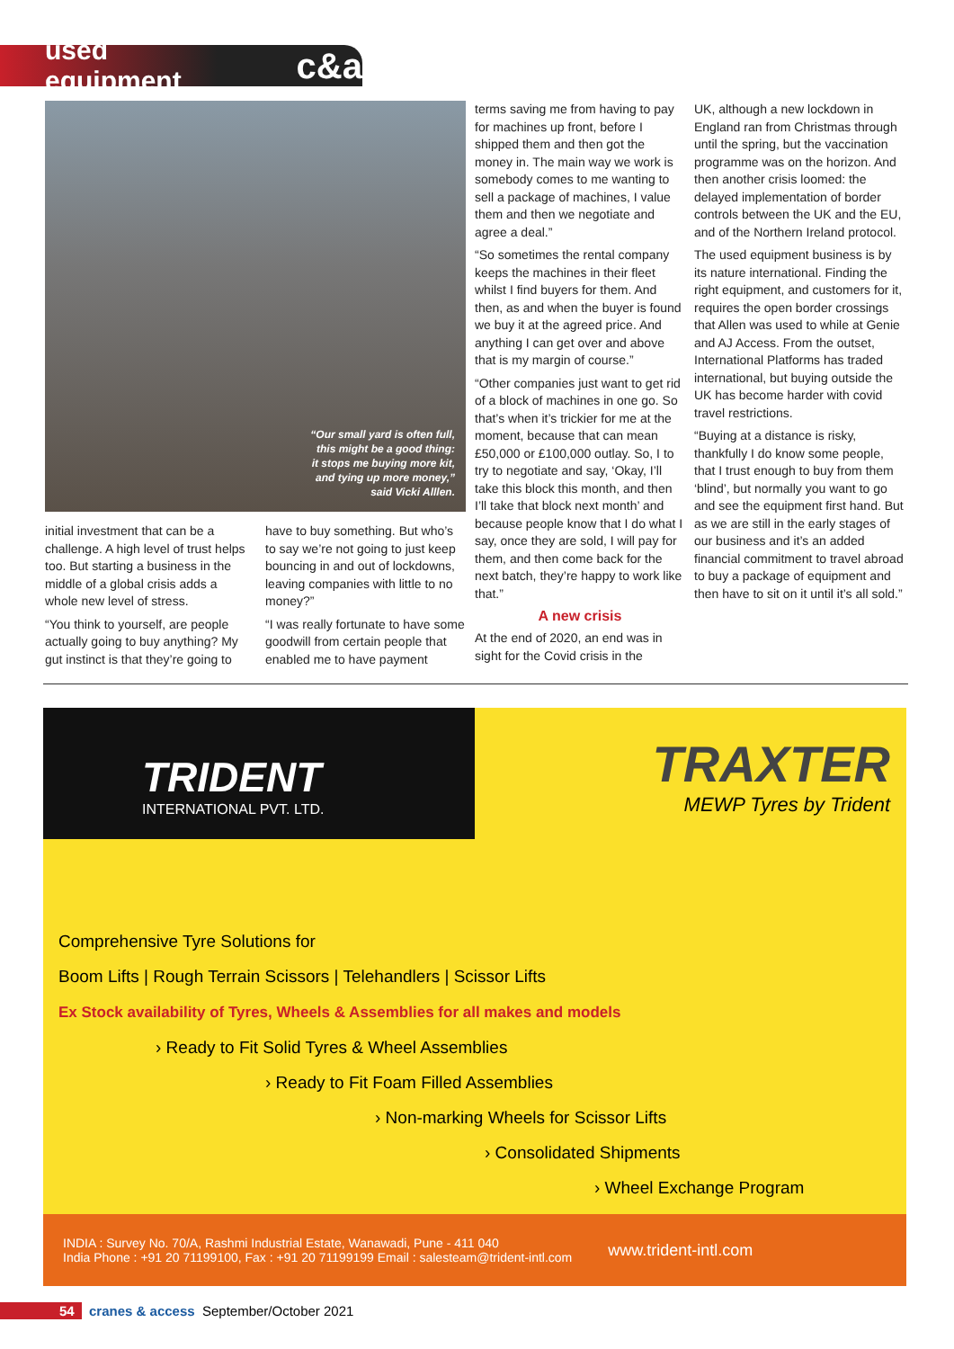used equipment c&a
“Our small yard is often full,
this might be a good thing:
it stops me buying more kit,
and tying up more money,”
said Vicki Alllen.
initial investment that can be a challenge. A high level of trust helps too. But starting a business in the middle of a global crisis adds a whole new level of stress.
“You think to yourself, are people actually going to buy anything? My gut instinct is that they’re going to
have to buy something. But who’s to say we’re not going to just keep bouncing in and out of lockdowns, leaving companies with little to no money?”
“I was really fortunate to have some goodwill from certain people that enabled me to have payment
terms saving me from having to pay for machines up front, before I shipped them and then got the money in. The main way we work is somebody comes to me wanting to sell a package of machines, I value them and then we negotiate and agree a deal.”
“So sometimes the rental company keeps the machines in their fleet whilst I find buyers for them. And then, as and when the buyer is found we buy it at the agreed price. And anything I can get over and above that is my margin of course.”
“Other companies just want to get rid of a block of machines in one go. So that’s when it’s trickier for me at the moment, because that can mean £50,000 or £100,000 outlay. So, I to try to negotiate and say, ‘Okay, I’ll take this block this month, and then I’ll take that block next month’ and because people know that I do what I say, once they are sold, I will pay for them, and then come back for the next batch, they’re happy to work like that.”
A new crisis
At the end of 2020, an end was in sight for the Covid crisis in the
UK, although a new lockdown in England ran from Christmas through until the spring, but the vaccination programme was on the horizon. And then another crisis loomed: the delayed implementation of border controls between the UK and the EU, and of the Northern Ireland protocol.
The used equipment business is by its nature international. Finding the right equipment, and customers for it, requires the open border crossings that Allen was used to while at Genie and AJ Access. From the outset, International Platforms has traded international, but buying outside the UK has become harder with covid travel restrictions.
“Buying at a distance is risky, thankfully I do know some people, that I trust enough to buy from them ‘blind’, but normally you want to go and see the equipment first hand. But as we are still in the early stages of our business and it’s an added financial commitment to travel abroad to buy a package of equipment and then have to sit on it until it’s all sold.”
TRIDENT
INTERNATIONAL PVT. LTD.
TRAXTER
MEWP Tyres by Trident
Comprehensive Tyre Solutions for
Boom Lifts | Rough Terrain Scissors | Telehandlers | Scissor Lifts
Ex Stock availability of Tyres, Wheels & Assemblies for all makes and models
› Ready to Fit Solid Tyres & Wheel Assemblies
› Ready to Fit Foam Filled Assemblies
› Non-marking Wheels for Scissor Lifts
› Consolidated Shipments
› Wheel Exchange Program
INDIA : Survey No. 70/A, Rashmi Industrial Estate, Wanawadi, Pune - 411 040
India Phone : +91 20 71199100, Fax : +91 20 71199199 Email : salesteam@trident-intl.com
www.trident-intl.com
54 cranes & access September/October 2021